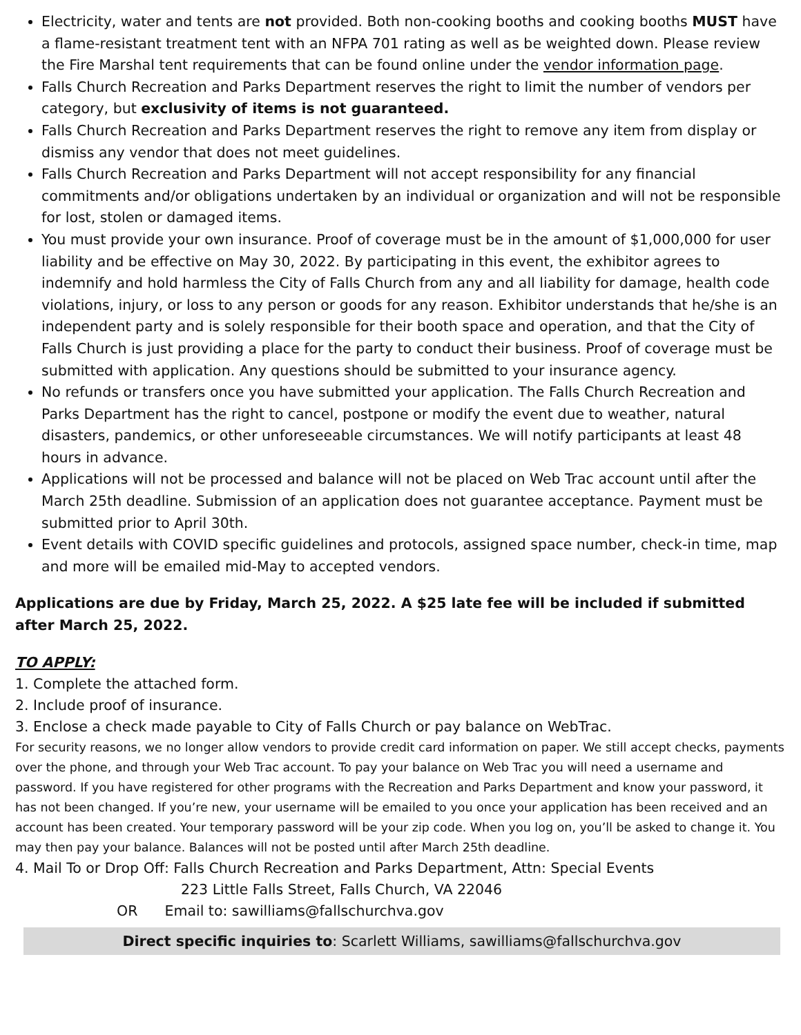Electricity, water and tents are not provided. Both non-cooking booths and cooking booths MUST have a flame-resistant treatment tent with an NFPA 701 rating as well as be weighted down. Please review the Fire Marshal tent requirements that can be found online under the vendor information page.
Falls Church Recreation and Parks Department reserves the right to limit the number of vendors per category, but exclusivity of items is not guaranteed.
Falls Church Recreation and Parks Department reserves the right to remove any item from display or dismiss any vendor that does not meet guidelines.
Falls Church Recreation and Parks Department will not accept responsibility for any financial commitments and/or obligations undertaken by an individual or organization and will not be responsible for lost, stolen or damaged items.
You must provide your own insurance. Proof of coverage must be in the amount of $1,000,000 for user liability and be effective on May 30, 2022. By participating in this event, the exhibitor agrees to indemnify and hold harmless the City of Falls Church from any and all liability for damage, health code violations, injury, or loss to any person or goods for any reason. Exhibitor understands that he/she is an independent party and is solely responsible for their booth space and operation, and that the City of Falls Church is just providing a place for the party to conduct their business. Proof of coverage must be submitted with application. Any questions should be submitted to your insurance agency.
No refunds or transfers once you have submitted your application. The Falls Church Recreation and Parks Department has the right to cancel, postpone or modify the event due to weather, natural disasters, pandemics, or other unforeseeable circumstances. We will notify participants at least 48 hours in advance.
Applications will not be processed and balance will not be placed on Web Trac account until after the March 25th deadline. Submission of an application does not guarantee acceptance. Payment must be submitted prior to April 30th.
Event details with COVID specific guidelines and protocols, assigned space number, check-in time, map and more will be emailed mid-May to accepted vendors.
Applications are due by Friday, March 25, 2022. A $25 late fee will be included if submitted after March 25, 2022.
TO APPLY:
1. Complete the attached form.
2. Include proof of insurance.
3. Enclose a check made payable to City of Falls Church or pay balance on WebTrac.
For security reasons, we no longer allow vendors to provide credit card information on paper. We still accept checks, payments over the phone, and through your Web Trac account. To pay your balance on Web Trac you will need a username and password. If you have registered for other programs with the Recreation and Parks Department and know your password, it has not been changed. If you’re new, your username will be emailed to you once your application has been received and an account has been created. Your temporary password will be your zip code. When you log on, you’ll be asked to change it. You may then pay your balance. Balances will not be posted until after March 25th deadline.
4. Mail To or Drop Off: Falls Church Recreation and Parks Department, Attn: Special Events
223 Little Falls Street, Falls Church, VA 22046
OR Email to: sawilliams@fallschurchva.gov
Direct specific inquiries to: Scarlett Williams, sawilliams@fallschurchva.gov